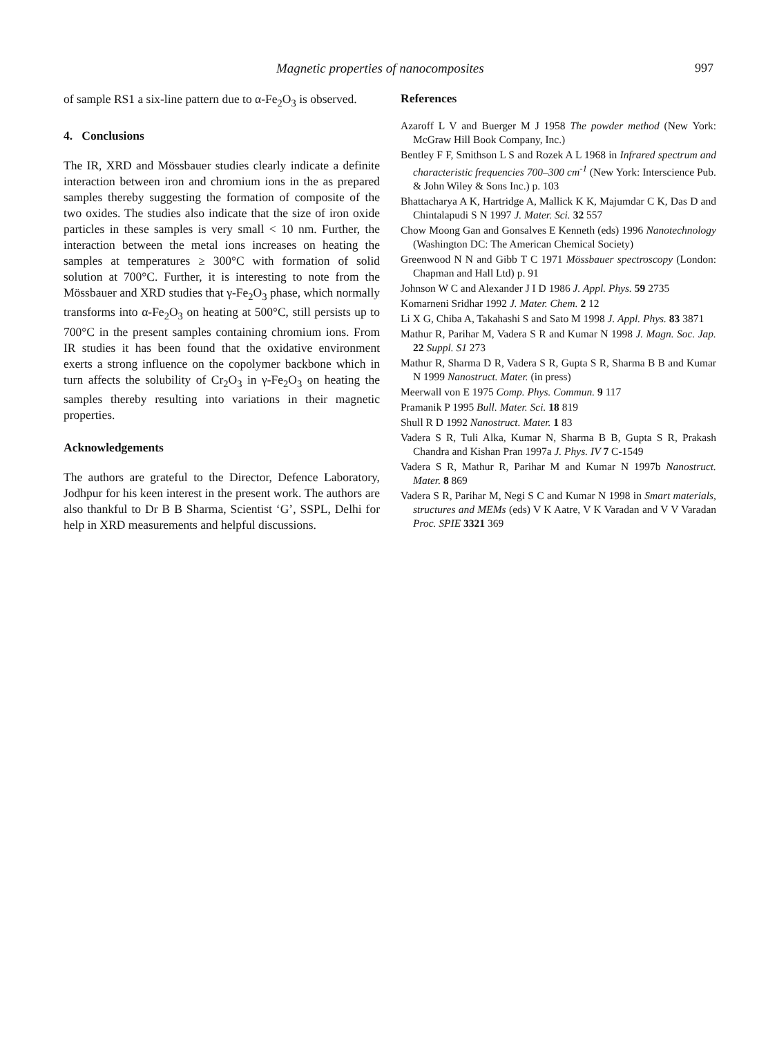Magnetic properties of nanocomposites 997
of sample RS1 a six-line pattern due to α-Fe<sub>2</sub>O<sub>3</sub> is observed.
4. Conclusions
The IR, XRD and Mössbauer studies clearly indicate a definite interaction between iron and chromium ions in the as prepared samples thereby suggesting the formation of composite of the two oxides. The studies also indicate that the size of iron oxide particles in these samples is very small < 10 nm. Further, the interaction between the metal ions increases on heating the samples at temperatures ≥ 300°C with formation of solid solution at 700°C. Further, it is interesting to note from the Mössbauer and XRD studies that γ-Fe<sub>2</sub>O<sub>3</sub> phase, which normally transforms into α-Fe<sub>2</sub>O<sub>3</sub> on heating at 500°C, still persists up to 700°C in the present samples containing chromium ions. From IR studies it has been found that the oxidative environment exerts a strong influence on the copolymer backbone which in turn affects the solubility of Cr<sub>2</sub>O<sub>3</sub> in γ-Fe<sub>2</sub>O<sub>3</sub> on heating the samples thereby resulting into variations in their magnetic properties.
Acknowledgements
The authors are grateful to the Director, Defence Laboratory, Jodhpur for his keen interest in the present work. The authors are also thankful to Dr B B Sharma, Scientist ‘G’, SSPL, Delhi for help in XRD measurements and helpful discussions.
References
Azaroff L V and Buerger M J 1958 The powder method (New York: McGraw Hill Book Company, Inc.)
Bentley F F, Smithson L S and Rozek A L 1968 in Infrared spectrum and characteristic frequencies 700–300 cm<sup>-1</sup> (New York: Interscience Pub. & John Wiley & Sons Inc.) p. 103
Bhattacharya A K, Hartridge A, Mallick K K, Majumdar C K, Das D and Chintalapudi S N 1997 J. Mater. Sci. 32 557
Chow Moong Gan and Gonsalves E Kenneth (eds) 1996 Nanotechnology (Washington DC: The American Chemical Society)
Greenwood N N and Gibb T C 1971 Mössbauer spectroscopy (London: Chapman and Hall Ltd) p. 91
Johnson W C and Alexander J I D 1986 J. Appl. Phys. 59 2735
Komarneni Sridhar 1992 J. Mater. Chem. 2 12
Li X G, Chiba A, Takahashi S and Sato M 1998 J. Appl. Phys. 83 3871
Mathur R, Parihar M, Vadera S R and Kumar N 1998 J. Magn. Soc. Jap. 22 Suppl. S1 273
Mathur R, Sharma D R, Vadera S R, Gupta S R, Sharma B B and Kumar N 1999 Nanostruct. Mater. (in press)
Meerwall von E 1975 Comp. Phys. Commun. 9 117
Pramanik P 1995 Bull. Mater. Sci. 18 819
Shull R D 1992 Nanostruct. Mater. 1 83
Vadera S R, Tuli Alka, Kumar N, Sharma B B, Gupta S R, Prakash Chandra and Kishan Pran 1997a J. Phys. IV 7 C-1549
Vadera S R, Mathur R, Parihar M and Kumar N 1997b Nanostruct. Mater. 8 869
Vadera S R, Parihar M, Negi S C and Kumar N 1998 in Smart materials, structures and MEMs (eds) V K Aatre, V K Varadan and V V Varadan Proc. SPIE 3321 369